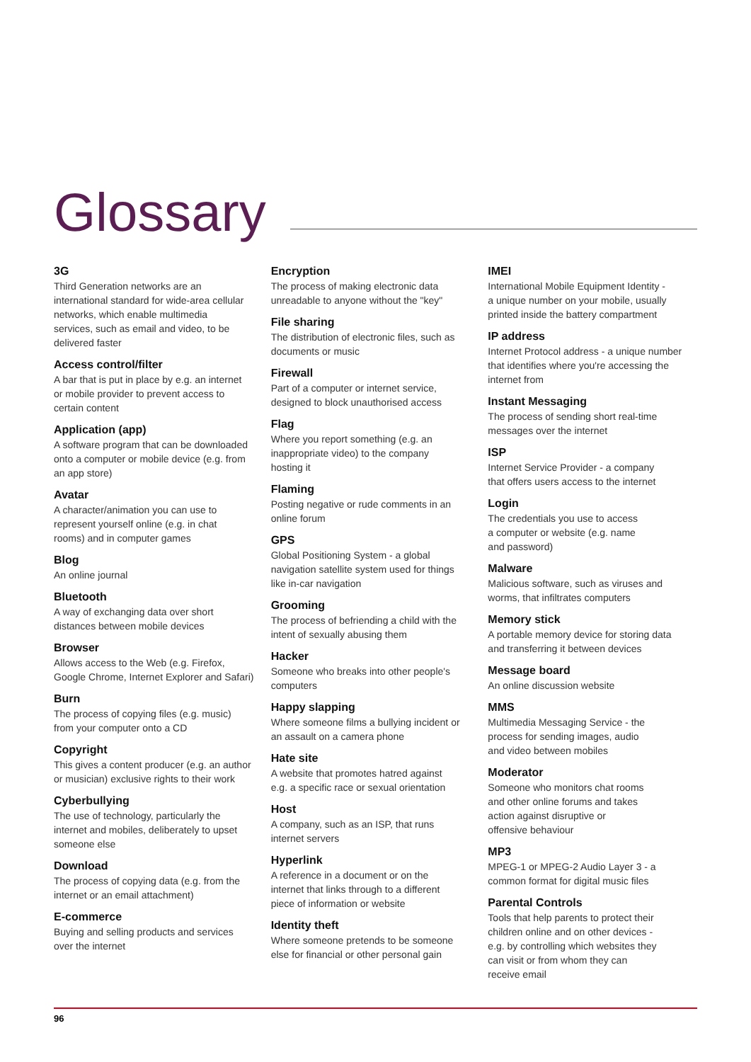Glossary
3G
Third Generation networks are an
international standard for wide-area cellular
networks, which enable multimedia
services, such as email and video, to be
delivered faster
Access control/filter
A bar that is put in place by e.g. an internet
or mobile provider to prevent access to
certain content
Application (app)
A software program that can be downloaded
onto a computer or mobile device (e.g. from
an app store)
Avatar
A character/animation you can use to
represent yourself online (e.g. in chat
rooms) and in computer games
Blog
An online journal
Bluetooth
A way of exchanging data over short
distances between mobile devices
Browser
Allows access to the Web (e.g. Firefox,
Google Chrome, Internet Explorer and Safari)
Burn
The process of copying files (e.g. music)
from your computer onto a CD
Copyright
This gives a content producer (e.g. an author
or musician) exclusive rights to their work
Cyberbullying
The use of technology, particularly the
internet and mobiles, deliberately to upset
someone else
Download
The process of copying data (e.g. from the
internet or an email attachment)
E-commerce
Buying and selling products and services
over the internet
Encryption
The process of making electronic data
unreadable to anyone without the "key"
File sharing
The distribution of electronic files, such as
documents or music
Firewall
Part of a computer or internet service,
designed to block unauthorised access
Flag
Where you report something (e.g. an
inappropriate video) to the company
hosting it
Flaming
Posting negative or rude comments in an
online forum
GPS
Global Positioning System - a global
navigation satellite system used for things
like in-car navigation
Grooming
The process of befriending a child with the
intent of sexually abusing them
Hacker
Someone who breaks into other people's
computers
Happy slapping
Where someone films a bullying incident or
an assault on a camera phone
Hate site
A website that promotes hatred against
e.g. a specific race or sexual orientation
Host
A company, such as an ISP, that runs
internet servers
Hyperlink
A reference in a document or on the
internet that links through to a different
piece of information or website
Identity theft
Where someone pretends to be someone
else for financial or other personal gain
IMEI
International Mobile Equipment Identity -
a unique number on your mobile, usually
printed inside the battery compartment
IP address
Internet Protocol address - a unique number
that identifies where you're accessing the
internet from
Instant Messaging
The process of sending short real-time
messages over the internet
ISP
Internet Service Provider - a company
that offers users access to the internet
Login
The credentials you use to access
a computer or website (e.g. name
and password)
Malware
Malicious software, such as viruses and
worms, that infiltrates computers
Memory stick
A portable memory device for storing data
and transferring it between devices
Message board
An online discussion website
MMS
Multimedia Messaging Service - the
process for sending images, audio
and video between mobiles
Moderator
Someone who monitors chat rooms
and other online forums and takes
action against disruptive or
offensive behaviour
MP3
MPEG-1 or MPEG-2 Audio Layer 3 - a
common format for digital music files
Parental Controls
Tools that help parents to protect their
children online and on other devices -
e.g. by controlling which websites they
can visit or from whom they can
receive email
96